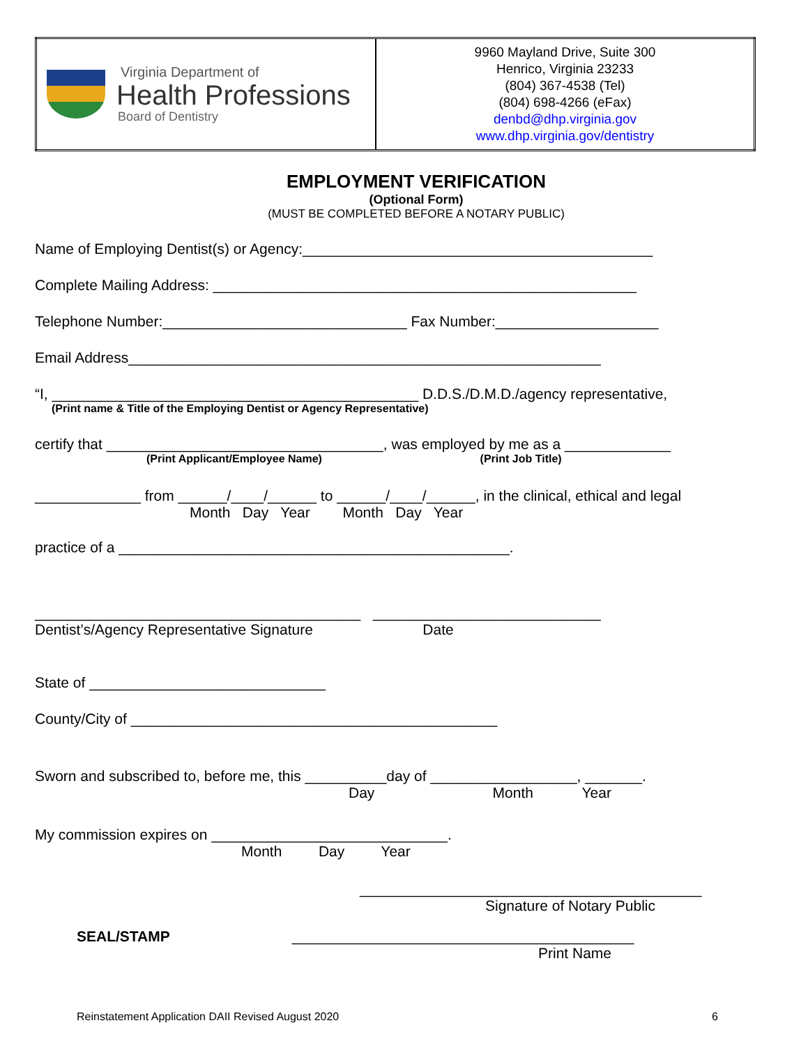| Virginia Department of Health Professions Board of Dentistry | 9960 Mayland Drive, Suite 300 Henrico, Virginia 23233 (804) 367-4538 (Tel) (804) 698-4266 (eFax) denbd@dhp.virginia.gov www.dhp.virginia.gov/dentistry |
EMPLOYMENT VERIFICATION
(Optional Form)
(MUST BE COMPLETED BEFORE A NOTARY PUBLIC)
Name of Employing Dentist(s) or Agency:___________________________________________
Complete Mailing Address: ____________________________________________________
Telephone Number:______________________________ Fax Number:____________________
Email Address__________________________________________________________
“I, _____________________________________________ D.D.S./D.M.D./agency representative,
(Print name & Title of the Employing Dentist or Agency Representative)
certify that __________________________________, was employed by me as a _____________
(Print Applicant/Employee Name) (Print Job Title)
_____________ from ______/____/______ to ______/____/______, in the clinical, ethical and legal
Month Day Year Month Day Year
practice of a ________________________________________________.
________________________________________ ____________________________
Dentist’s/Agency Representative Signature Date
State of _____________________________
County/City of _____________________________________________
Sworn and subscribed to, before me, this __________day of __________________, _______.
Day Month Year
My commission expires on _____________________________.
Month Day Year
__________________________________________
Signature of Notary Public
SEAL/STAMP __________________________________________
Print Name
Reinstatement Application DAII Revised August 2020 6